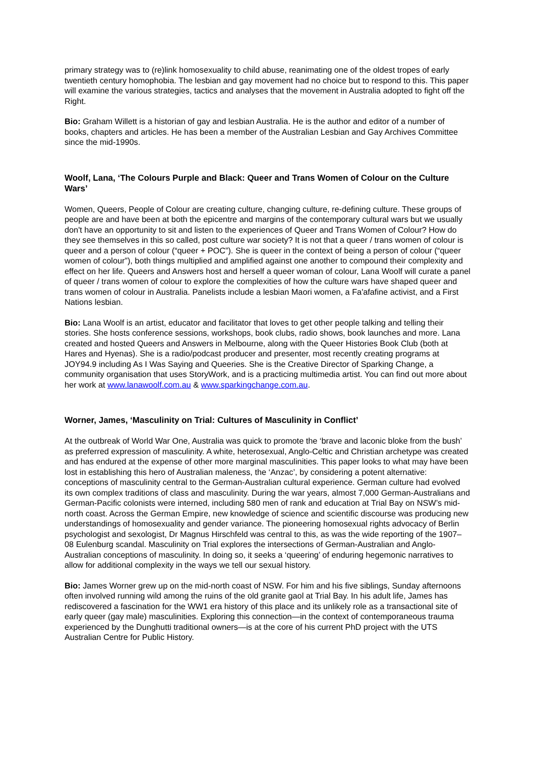primary strategy was to (re)link homosexuality to child abuse, reanimating one of the oldest tropes of early twentieth century homophobia. The lesbian and gay movement had no choice but to respond to this. This paper will examine the various strategies, tactics and analyses that the movement in Australia adopted to fight off the Right.
Bio: Graham Willett is a historian of gay and lesbian Australia. He is the author and editor of a number of books, chapters and articles. He has been a member of the Australian Lesbian and Gay Archives Committee since the mid-1990s.
Woolf, Lana, ‘The Colours Purple and Black: Queer and Trans Women of Colour on the Culture Wars’
Women, Queers, People of Colour are creating culture, changing culture, re-defining culture. These groups of people are and have been at both the epicentre and margins of the contemporary cultural wars but we usually don't have an opportunity to sit and listen to the experiences of Queer and Trans Women of Colour? How do they see themselves in this so called, post culture war society? It is not that a queer / trans women of colour is queer and a person of colour (“queer + POC”). She is queer in the context of being a person of colour (“queer women of colour”), both things multiplied and amplified against one another to compound their complexity and effect on her life. Queers and Answers host and herself a queer woman of colour, Lana Woolf will curate a panel of queer / trans women of colour to explore the complexities of how the culture wars have shaped queer and trans women of colour in Australia. Panelists include a lesbian Maori women, a Fa'afafine activist, and a First Nations lesbian.
Bio: Lana Woolf is an artist, educator and facilitator that loves to get other people talking and telling their stories. She hosts conference sessions, workshops, book clubs, radio shows, book launches and more. Lana created and hosted Queers and Answers in Melbourne, along with the Queer Histories Book Club (both at Hares and Hyenas). She is a radio/podcast producer and presenter, most recently creating programs at JOY94.9 including As I Was Saying and Queeries. She is the Creative Director of Sparking Change, a community organisation that uses StoryWork, and is a practicing multimedia artist. You can find out more about her work at www.lanawoolf.com.au & www.sparkingchange.com.au.
Worner, James, ‘Masculinity on Trial: Cultures of Masculinity in Conflict’
At the outbreak of World War One, Australia was quick to promote the ‘brave and laconic bloke from the bush’ as preferred expression of masculinity. A white, heterosexual, Anglo-Celtic and Christian archetype was created and has endured at the expense of other more marginal masculinities. This paper looks to what may have been lost in establishing this hero of Australian maleness, the ‘Anzac’, by considering a potent alternative: conceptions of masculinity central to the German-Australian cultural experience. German culture had evolved its own complex traditions of class and masculinity. During the war years, almost 7,000 German-Australians and German-Pacific colonists were interned, including 580 men of rank and education at Trial Bay on NSW’s mid-north coast. Across the German Empire, new knowledge of science and scientific discourse was producing new understandings of homosexuality and gender variance. The pioneering homosexual rights advocacy of Berlin psychologist and sexologist, Dr Magnus Hirschfeld was central to this, as was the wide reporting of the 1907–08 Eulenburg scandal. Masculinity on Trial explores the intersections of German-Australian and Anglo-Australian conceptions of masculinity. In doing so, it seeks a ‘queering’ of enduring hegemonic narratives to allow for additional complexity in the ways we tell our sexual history.
Bio: James Worner grew up on the mid-north coast of NSW. For him and his five siblings, Sunday afternoons often involved running wild among the ruins of the old granite gaol at Trial Bay. In his adult life, James has rediscovered a fascination for the WW1 era history of this place and its unlikely role as a transactional site of early queer (gay male) masculinities. Exploring this connection—in the context of contemporaneous trauma experienced by the Dunghutti traditional owners—is at the core of his current PhD project with the UTS Australian Centre for Public History.